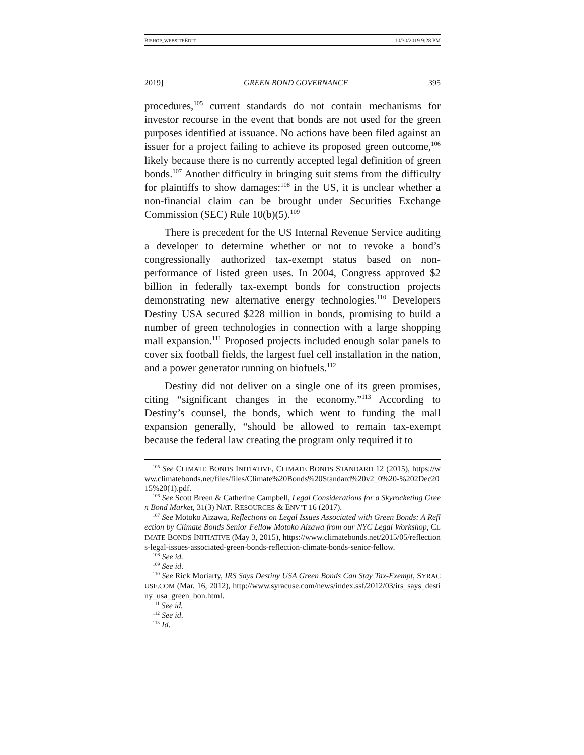BISHOP_WEBSITEEDIT 10/30/2019 9:28 PM
2019] GREEN BOND GOVERNANCE 395
procedures,<sup>105</sup> current standards do not contain mechanisms for investor recourse in the event that bonds are not used for the green purposes identified at issuance. No actions have been filed against an issuer for a project failing to achieve its proposed green outcome,<sup>106</sup> likely because there is no currently accepted legal definition of green bonds.<sup>107</sup> Another difficulty in bringing suit stems from the difficulty for plaintiffs to show damages:<sup>108</sup> in the US, it is unclear whether a non-financial claim can be brought under Securities Exchange Commission (SEC) Rule 10(b)(5).<sup>109</sup>
There is precedent for the US Internal Revenue Service auditing a developer to determine whether or not to revoke a bond’s congressionally authorized tax-exempt status based on non-performance of listed green uses. In 2004, Congress approved $2 billion in federally tax-exempt bonds for construction projects demonstrating new alternative energy technologies.<sup>110</sup> Developers Destiny USA secured $228 million in bonds, promising to build a number of green technologies in connection with a large shopping mall expansion.<sup>111</sup> Proposed projects included enough solar panels to cover six football fields, the largest fuel cell installation in the nation, and a power generator running on biofuels.<sup>112</sup>
Destiny did not deliver on a single one of its green promises, citing “significant changes in the economy.”<sup>113</sup> According to Destiny’s counsel, the bonds, which went to funding the mall expansion generally, “should be allowed to remain tax-exempt because the federal law creating the program only required it to
<sup>105</sup> See CLIMATE BONDS INITIATIVE, CLIMATE BONDS STANDARD 12 (2015), https://www.climatebonds.net/files/files/Climate%20Bonds%20Standard%20v2_0%20-%202Dec2015%20(1).pdf.
<sup>106</sup> See Scott Breen & Catherine Campbell, Legal Considerations for a Skyrocketing Green Bond Market, 31(3) NAT. RESOURCES & ENV’T 16 (2017).
<sup>107</sup> See Motoko Aizawa, Reflections on Legal Issues Associated with Green Bonds: A Reflection by Climate Bonds Senior Fellow Motoko Aizawa from our NYC Legal Workshop, CLIMATE BONDS INITIATIVE (May 3, 2015), https://www.climatebonds.net/2015/05/reflections-legal-issues-associated-green-bonds-reflection-climate-bonds-senior-fellow.
<sup>108</sup> See id.
<sup>109</sup> See id.
<sup>110</sup> See Rick Moriarty, IRS Says Destiny USA Green Bonds Can Stay Tax-Exempt, SYRACUSE.COM (Mar. 16, 2012), http://www.syracuse.com/news/index.ssf/2012/03/irs_says_destiny_usa_green_bon.html.
<sup>111</sup> See id.
<sup>112</sup> See id.
<sup>113</sup> Id.